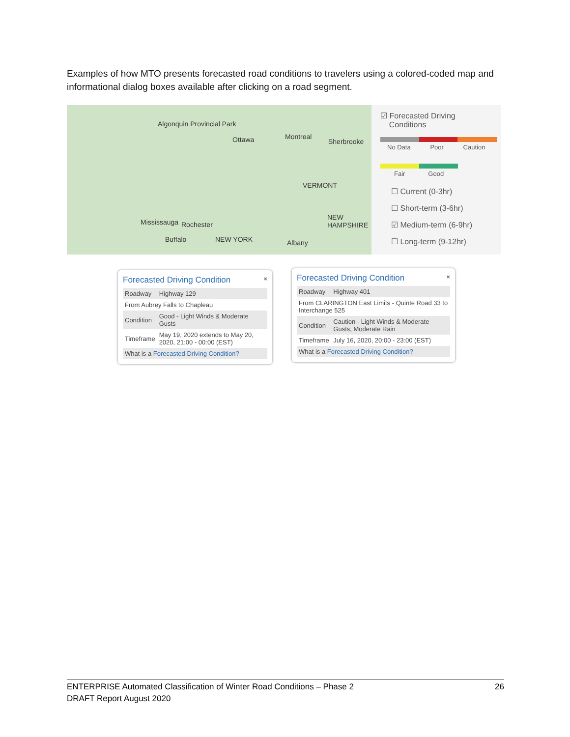Examples of how MTO presents forecasted road conditions to travelers using a colored-coded map and informational dialog boxes available after clicking on a road segment.
Algonquin Provincial Park
Ottawa Montreal
Sherbrooke
VERMONT
Mississauga Rochester
Buffalo NEW YORK Albany
NEW HAMPSHIRE
☑ Forecasted Driving
Conditions
No Data Poor Caution
Fair Good
☐ Current (0-3hr)
☐ Short-term (3-6hr)
☑ Medium-term (6-9hr)
☐ Long-term (9-12hr)
Forecasted Driving Condition ×
| Roadway | Highway 129 |
| From Aubrey Falls to Chapleau | |
| Condition | Good - Light Winds & Moderate Gusts |
| Timeframe | May 19, 2020 extends to May 20, 2020, 21:00 - 00:00 (EST) |
| What is a Forecasted Driving Condition? | |
Forecasted Driving Condition ×
| Roadway | Highway 401 |
| From CLARINGTON East Limits - Quinte Road 33 to Interchange 525 | |
| Condition | Caution - Light Winds & Moderate Gusts, Moderate Rain |
| Timeframe | July 16, 2020, 20:00 - 23:00 (EST) |
| What is a Forecasted Driving Condition? | |
26 ENTERPRISE Automated Classification of Winter Road Conditions – Phase 2
DRAFT Report August 2020